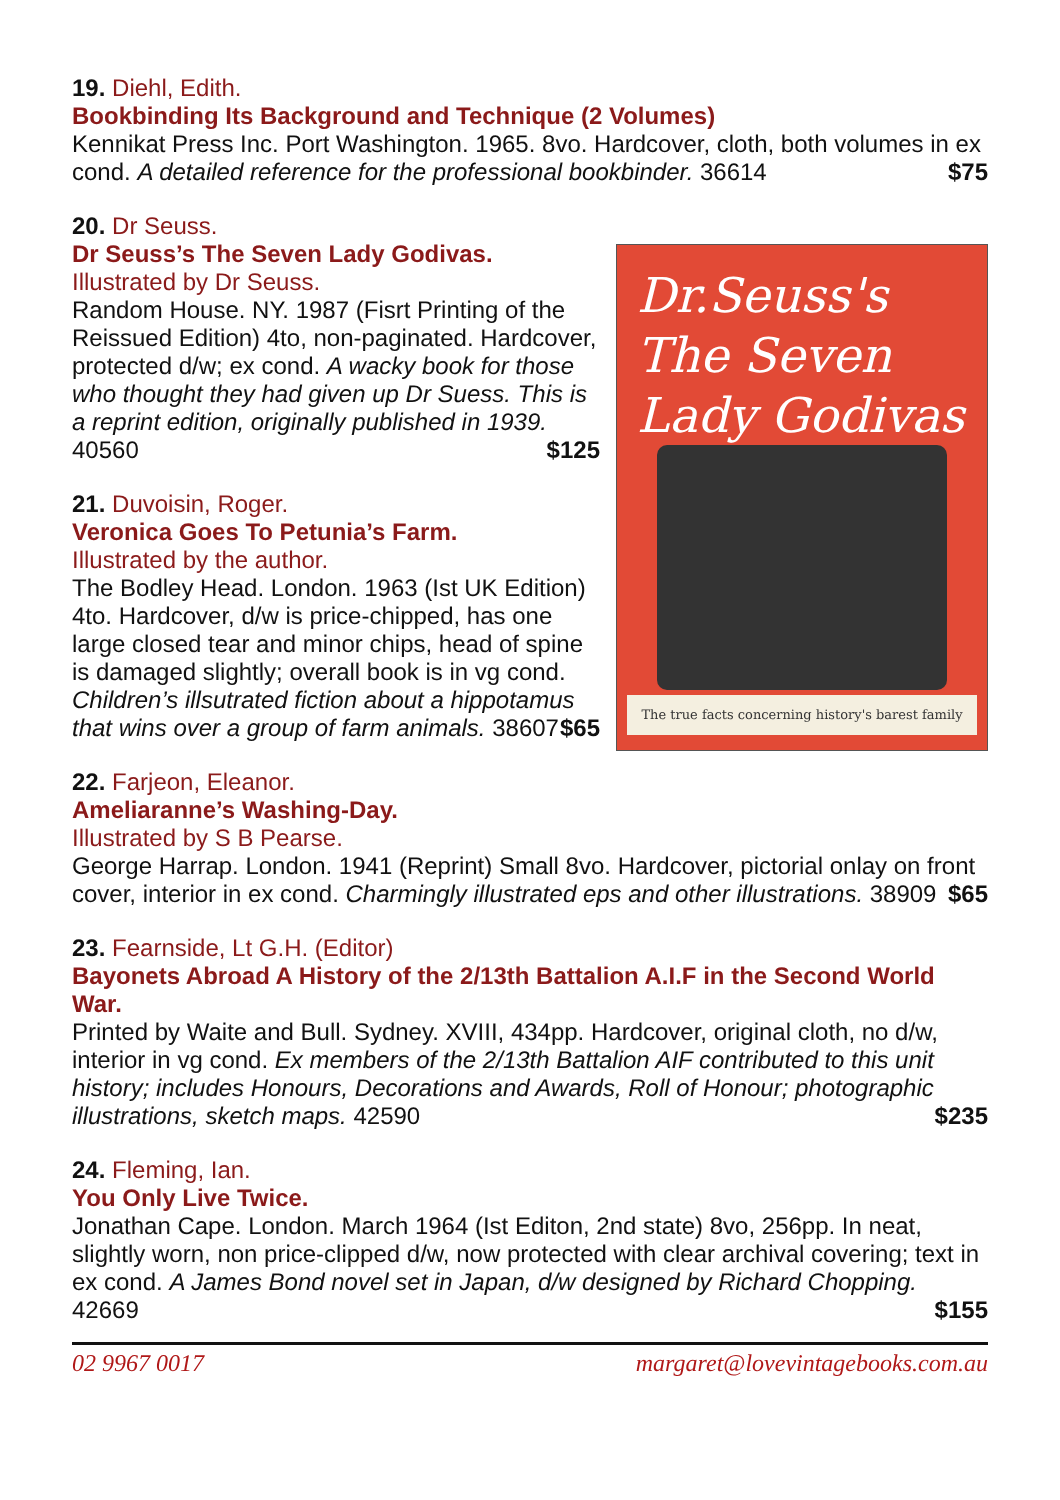19. Diehl, Edith.
Bookbinding Its Background and Technique (2 Volumes)
Kennikat Press Inc. Port Washington. 1965. 8vo. Hardcover, cloth, both volumes in ex cond. A detailed reference for the professional bookbinder. 36614 $75
20. Dr Seuss.
Dr Seuss’s The Seven Lady Godivas.
Illustrated by Dr Seuss.
Random House. NY. 1987 (Fisrt Printing of the Reissued Edition) 4to, non-paginated. Hardcover, protected d/w; ex cond. A wacky book for those who thought they had given up Dr Suess. This is a reprint edition, originally published in 1939. 40560 $125
21. Duvoisin, Roger.
Veronica Goes To Petunia’s Farm.
Illustrated by the author.
The Bodley Head. London. 1963 (Ist UK Edition) 4to. Hardcover, d/w is price-chipped, has one large closed tear and minor chips, head of spine is damaged slightly; overall book is in vg cond. Children’s illsutrated fiction about a hippotamus that wins over a group of farm animals. 38607 $65
Dr.Seuss's The Seven Lady Godivas
The true facts concerning history's barest family
22. Farjeon, Eleanor.
Ameliaranne’s Washing-Day.
Illustrated by S B Pearse.
George Harrap. London. 1941 (Reprint) Small 8vo. Hardcover, pictorial onlay on front cover, interior in ex cond. Charmingly illustrated eps and other illustrations. 38909 $65
23. Fearnside, Lt G.H. (Editor)
Bayonets Abroad A History of the 2/13th Battalion A.I.F in the Second World War.
Printed by Waite and Bull. Sydney. XVIII, 434pp. Hardcover, original cloth, no d/w, interior in vg cond. Ex members of the 2/13th Battalion AIF contributed to this unit history; includes Honours, Decorations and Awards, Roll of Honour; photographic illustrations, sketch maps. 42590 $235
24. Fleming, Ian.
You Only Live Twice.
Jonathan Cape. London. March 1964 (Ist Editon, 2nd state) 8vo, 256pp. In neat, slightly worn, non price-clipped d/w, now protected with clear archival covering; text in ex cond. A James Bond novel set in Japan, d/w designed by Richard Chopping. 42669 $155
02 9967 0017 margaret@lovevintagebooks.com.au